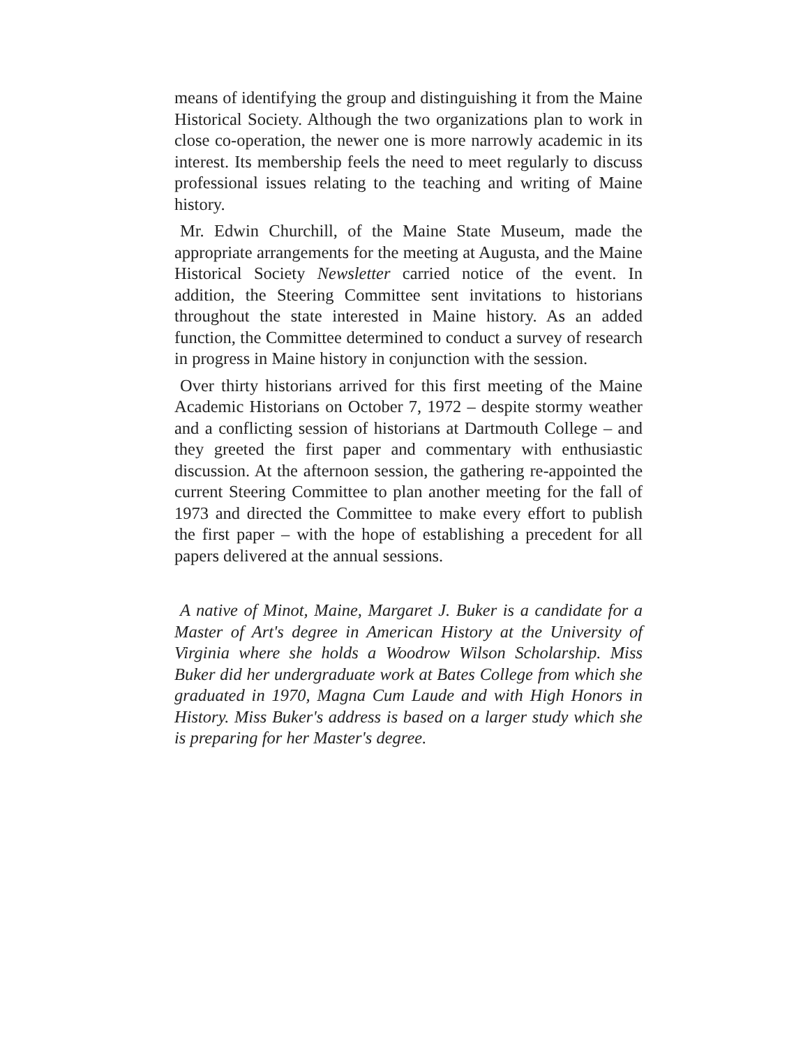means of identifying the group and distinguishing it from the Maine Historical Society. Although the two organizations plan to work in close co-operation, the newer one is more narrowly academic in its interest. Its membership feels the need to meet regularly to discuss professional issues relating to the teaching and writing of Maine history.
Mr. Edwin Churchill, of the Maine State Museum, made the appropriate arrangements for the meeting at Augusta, and the Maine Historical Society Newsletter carried notice of the event. In addition, the Steering Committee sent invitations to historians throughout the state interested in Maine history. As an added function, the Committee determined to conduct a survey of research in progress in Maine history in conjunction with the session.
Over thirty historians arrived for this first meeting of the Maine Academic Historians on October 7, 1972 – despite stormy weather and a conflicting session of historians at Dartmouth College – and they greeted the first paper and commentary with enthusiastic discussion. At the afternoon session, the gathering re-appointed the current Steering Committee to plan another meeting for the fall of 1973 and directed the Committee to make every effort to publish the first paper – with the hope of establishing a precedent for all papers delivered at the annual sessions.
A native of Minot, Maine, Margaret J. Buker is a candidate for a Master of Art's degree in American History at the University of Virginia where she holds a Woodrow Wilson Scholarship. Miss Buker did her undergraduate work at Bates College from which she graduated in 1970, Magna Cum Laude and with High Honors in History. Miss Buker's address is based on a larger study which she is preparing for her Master's degree.